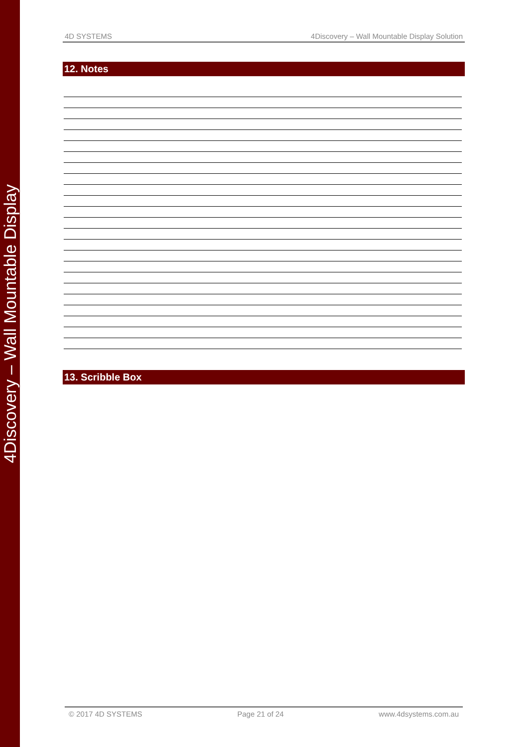4Discovery – Wall Mountable Display
4D SYSTEMS 4Discovery – Wall Mountable Display Solution
12. Notes
13. Scribble Box
© 2017 4D SYSTEMS Page 21 of 24 www.4dsystems.com.au